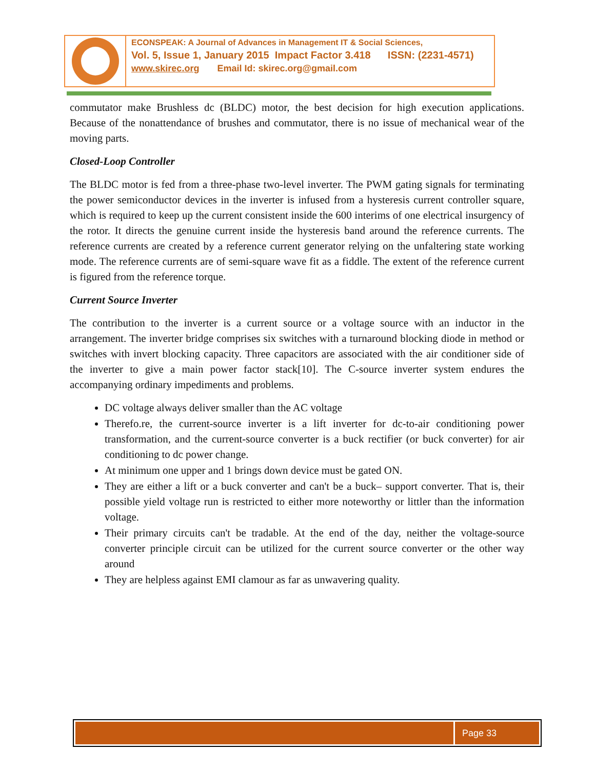ECONSPEAK: A Journal of Advances in Management IT & Social Sciences,
Vol. 5, Issue 1, January 2015 Impact Factor 3.418 ISSN: (2231-4571)
www.skirec.org Email Id: skirec.org@gmail.com
commutator make Brushless dc (BLDC) motor, the best decision for high execution applications. Because of the nonattendance of brushes and commutator, there is no issue of mechanical wear of the moving parts.
Closed-Loop Controller
The BLDC motor is fed from a three-phase two-level inverter. The PWM gating signals for terminating the power semiconductor devices in the inverter is infused from a hysteresis current controller square, which is required to keep up the current consistent inside the 600 interims of one electrical insurgency of the rotor. It directs the genuine current inside the hysteresis band around the reference currents. The reference currents are created by a reference current generator relying on the unfaltering state working mode. The reference currents are of semi-square wave fit as a fiddle. The extent of the reference current is figured from the reference torque.
Current Source Inverter
The contribution to the inverter is a current source or a voltage source with an inductor in the arrangement. The inverter bridge comprises six switches with a turnaround blocking diode in method or switches with invert blocking capacity. Three capacitors are associated with the air conditioner side of the inverter to give a main power factor stack[10]. The C-source inverter system endures the accompanying ordinary impediments and problems.
DC voltage always deliver smaller than the AC voltage
Therefo.re, the current-source inverter is a lift inverter for dc-to-air conditioning power transformation, and the current-source converter is a buck rectifier (or buck converter) for air conditioning to dc power change.
At minimum one upper and 1 brings down device must be gated ON.
They are either a lift or a buck converter and can't be a buck– support converter. That is, their possible yield voltage run is restricted to either more noteworthy or littler than the information voltage.
Their primary circuits can't be tradable. At the end of the day, neither the voltage-source converter principle circuit can be utilized for the current source converter or the other way around
They are helpless against EMI clamour as far as unwavering quality.
Page 33